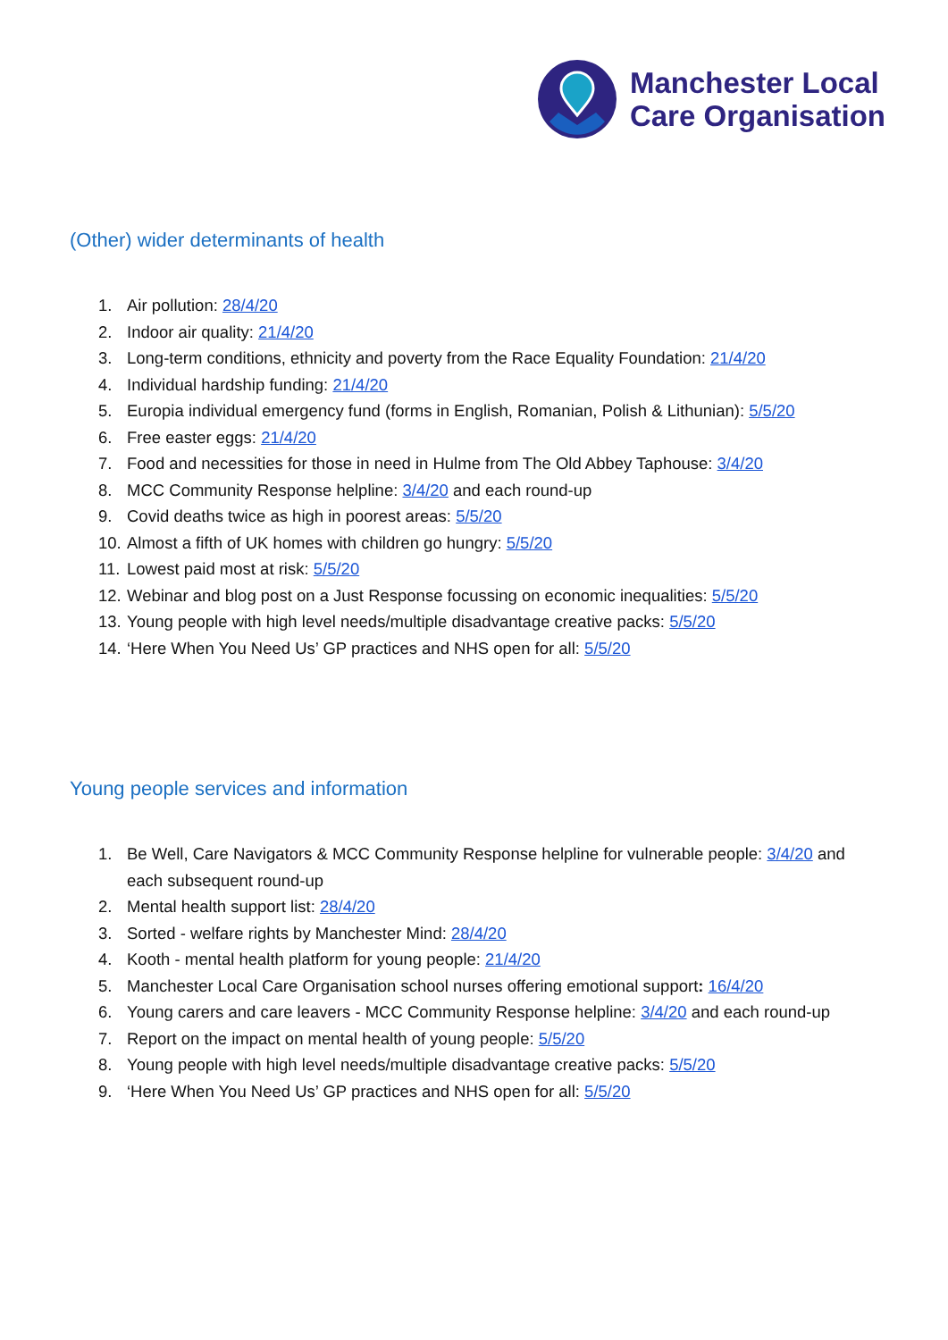Manchester Local
Care Organisation
(Other) wider determinants of health
1. Air pollution: 28/4/20
2. Indoor air quality: 21/4/20
3. Long-term conditions, ethnicity and poverty from the Race Equality Foundation: 21/4/20
4. Individual hardship funding: 21/4/20
5. Europia individual emergency fund (forms in English, Romanian, Polish & Lithunian): 5/5/20
6. Free easter eggs: 21/4/20
7. Food and necessities for those in need in Hulme from The Old Abbey Taphouse: 3/4/20
8. MCC Community Response helpline: 3/4/20 and each round-up
9. Covid deaths twice as high in poorest areas: 5/5/20
10. Almost a fifth of UK homes with children go hungry: 5/5/20
11. Lowest paid most at risk: 5/5/20
12. Webinar and blog post on a Just Response focussing on economic inequalities: 5/5/20
13. Young people with high level needs/multiple disadvantage creative packs: 5/5/20
14. ‘Here When You Need Us’ GP practices and NHS open for all: 5/5/20
Young people services and information
1. Be Well, Care Navigators & MCC Community Response helpline for vulnerable people: 3/4/20 and each subsequent round-up
2. Mental health support list: 28/4/20
3. Sorted - welfare rights by Manchester Mind: 28/4/20
4. Kooth - mental health platform for young people: 21/4/20
5. Manchester Local Care Organisation school nurses offering emotional support: 16/4/20
6. Young carers and care leavers - MCC Community Response helpline: 3/4/20 and each round-up
7. Report on the impact on mental health of young people: 5/5/20
8. Young people with high level needs/multiple disadvantage creative packs: 5/5/20
9. ‘Here When You Need Us’ GP practices and NHS open for all: 5/5/20